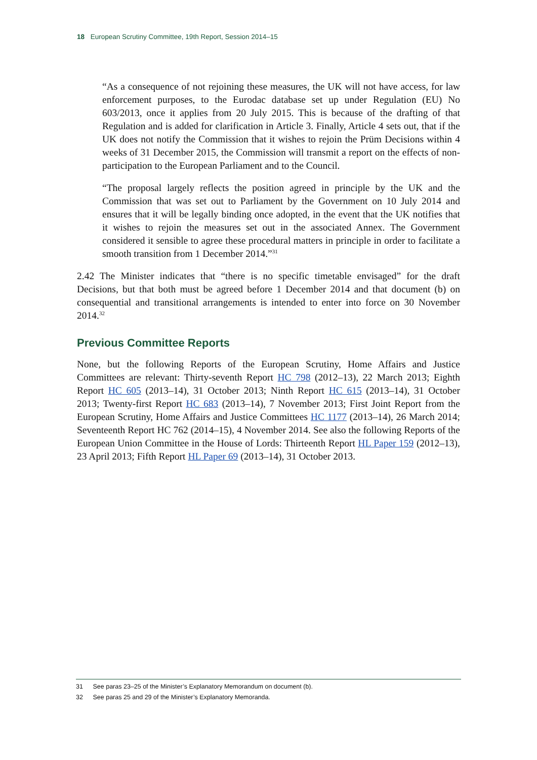18 European Scrutiny Committee, 19th Report, Session 2014–15
“As a consequence of not rejoining these measures, the UK will not have access, for law enforcement purposes, to the Eurodac database set up under Regulation (EU) No 603/2013, once it applies from 20 July 2015. This is because of the drafting of that Regulation and is added for clarification in Article 3. Finally, Article 4 sets out, that if the UK does not notify the Commission that it wishes to rejoin the Prüm Decisions within 4 weeks of 31 December 2015, the Commission will transmit a report on the effects of non-participation to the European Parliament and to the Council.
“The proposal largely reflects the position agreed in principle by the UK and the Commission that was set out to Parliament by the Government on 10 July 2014 and ensures that it will be legally binding once adopted, in the event that the UK notifies that it wishes to rejoin the measures set out in the associated Annex. The Government considered it sensible to agree these procedural matters in principle in order to facilitate a smooth transition from 1 December 2014.”<sup>31</sup>
2.42 The Minister indicates that “there is no specific timetable envisaged” for the draft Decisions, but that both must be agreed before 1 December 2014 and that document (b) on consequential and transitional arrangements is intended to enter into force on 30 November 2014.<sup>32</sup>
Previous Committee Reports
None, but the following Reports of the European Scrutiny, Home Affairs and Justice Committees are relevant: Thirty-seventh Report HC 798 (2012–13), 22 March 2013; Eighth Report HC 605 (2013–14), 31 October 2013; Ninth Report HC 615 (2013–14), 31 October 2013; Twenty-first Report HC 683 (2013–14), 7 November 2013; First Joint Report from the European Scrutiny, Home Affairs and Justice Committees HC 1177 (2013–14), 26 March 2014; Seventeenth Report HC 762 (2014–15), 4 November 2014. See also the following Reports of the European Union Committee in the House of Lords: Thirteenth Report HL Paper 159 (2012–13), 23 April 2013; Fifth Report HL Paper 69 (2013–14), 31 October 2013.
31 See paras 23–25 of the Minister’s Explanatory Memorandum on document (b).
32 See paras 25 and 29 of the Minister’s Explanatory Memoranda.